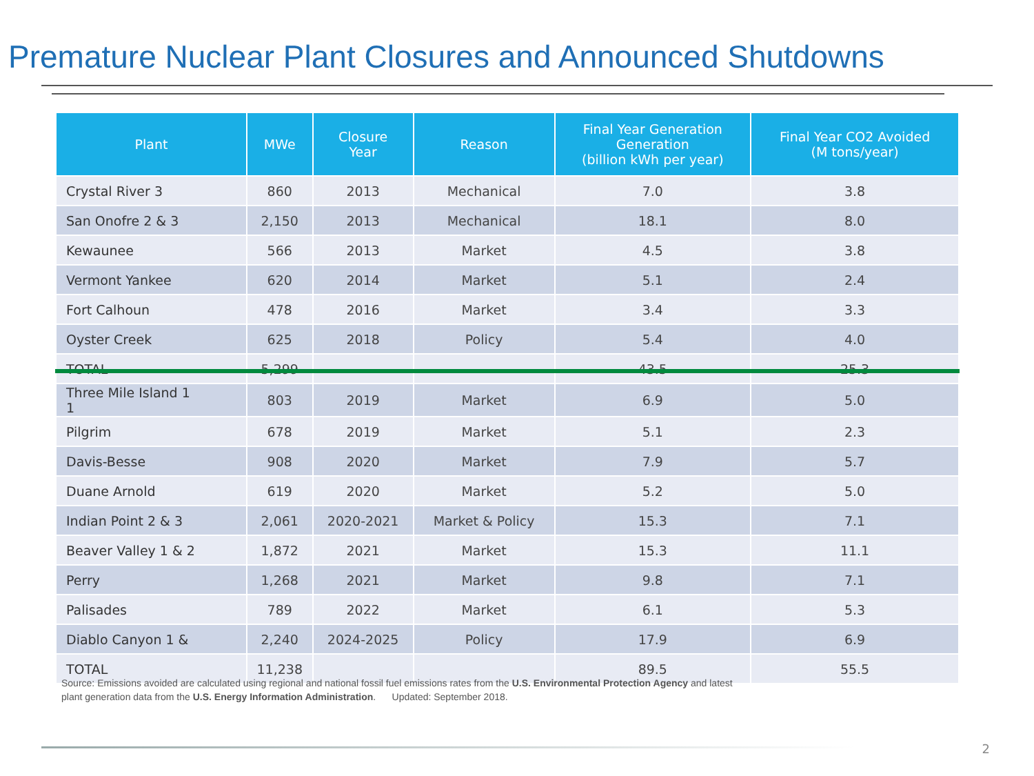Premature Nuclear Plant Closures and Announced Shutdowns
| Plant | MWe | Closure Year | Reason | Final Year Generation Generation (billion kWh per year) | Final Year CO2 Avoided (M tons/year) |
| --- | --- | --- | --- | --- | --- |
| Crystal River 3 | 860 | 2013 | Mechanical | 7.0 | 3.8 |
| San Onofre 2 & 3 | 2,150 | 2013 | Mechanical | 18.1 | 8.0 |
| Kewaunee | 566 | 2013 | Market | 4.5 | 3.8 |
| Vermont Yankee | 620 | 2014 | Market | 5.1 | 2.4 |
| Fort Calhoun | 478 | 2016 | Market | 3.4 | 3.3 |
| Oyster Creek | 625 | 2018 | Policy | 5.4 | 4.0 |
| TOTAL | 5,299 | | | 43.5 | 25.3 |
| Three Mile Island 1 1 | 803 | 2019 | Market | 6.9 | 5.0 |
| Pilgrim | 678 | 2019 | Market | 5.1 | 2.3 |
| Davis-Besse | 908 | 2020 | Market | 7.9 | 5.7 |
| Duane Arnold | 619 | 2020 | Market | 5.2 | 5.0 |
| Indian Point 2 & 3 | 2,061 | 2020-2021 | Market & Policy | 15.3 | 7.1 |
| Beaver Valley 1 & 2 | 1,872 | 2021 | Market | 15.3 | 11.1 |
| Perry | 1,268 | 2021 | Market | 9.8 | 7.1 |
| Palisades | 789 | 2022 | Market | 6.1 | 5.3 |
| Diablo Canyon 1 & | 2,240 | 2024-2025 | Policy | 17.9 | 6.9 |
| TOTAL | 11,238 | | | 89.5 | 55.5 |
Source: Emissions avoided are calculated using regional and national fossil fuel emissions rates from the U.S. Environmental Protection Agency and latest plant generation data from the U.S. Energy Information Administration. Updated: September 2018.
2